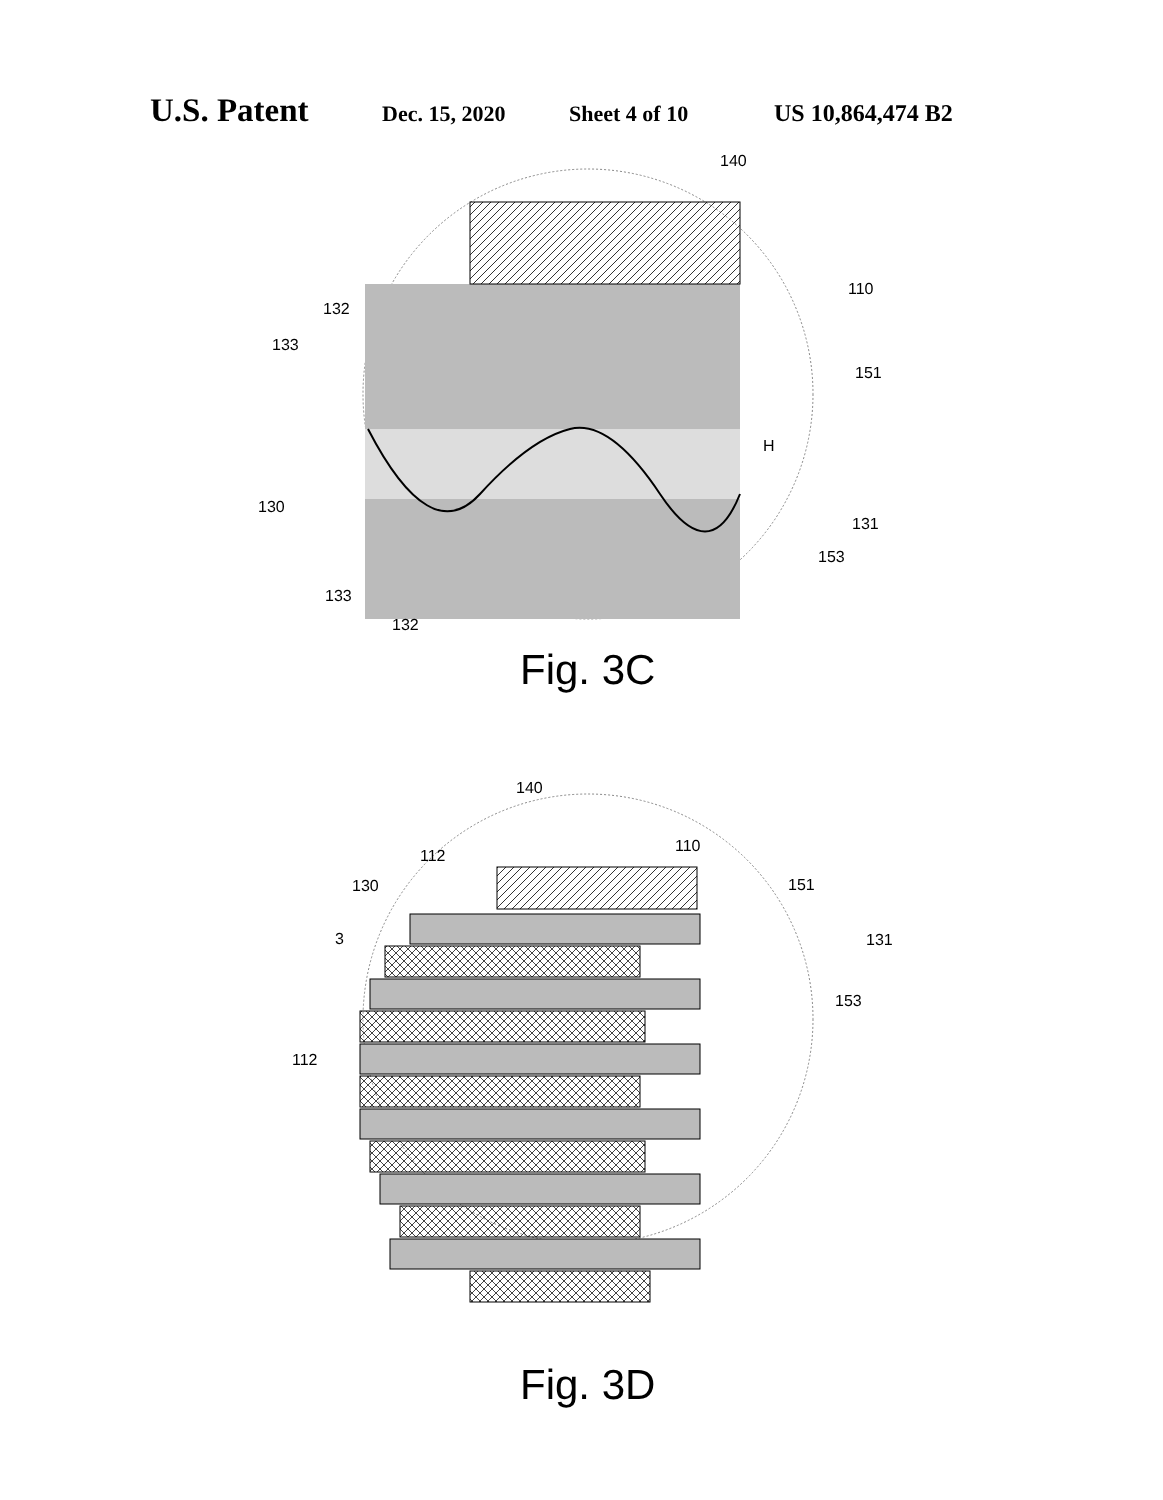U.S. Patent Dec. 15, 2020 Sheet 4 of 10 US 10,864,474 B2
140
110
132
133
151
H
130
131
153
133
132
140
112
110
130
151
3
131
153
112
Fig. 3C
Fig. 3D